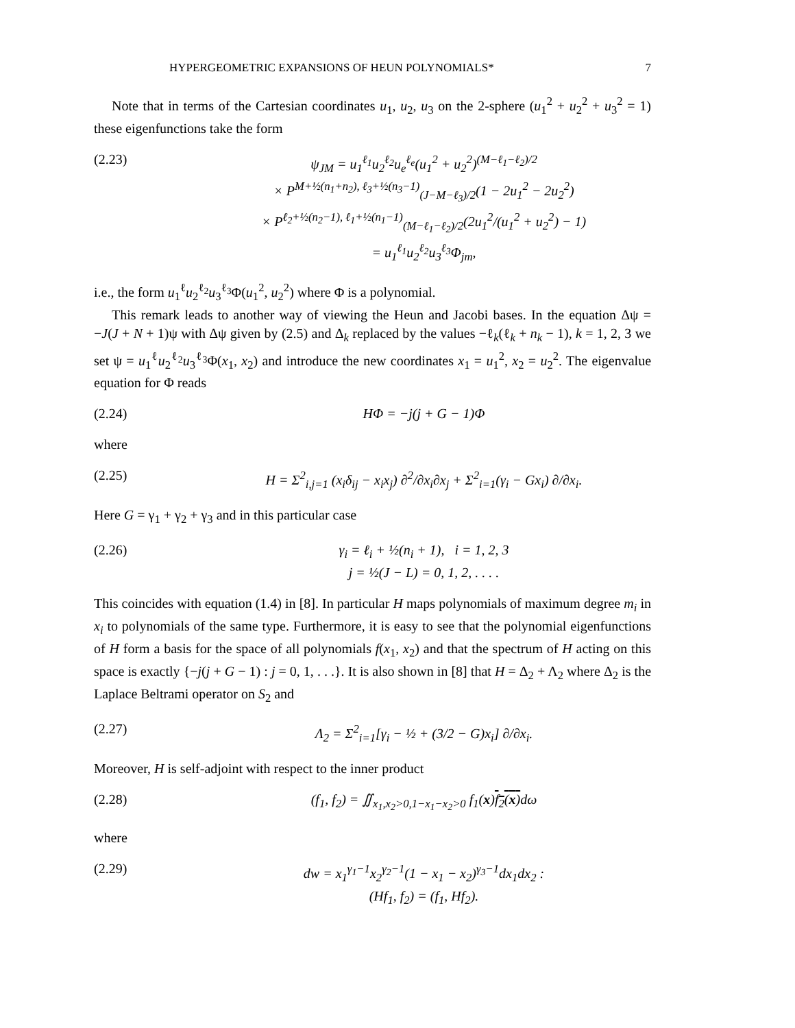HYPERGEOMETRIC EXPANSIONS OF HEUN POLYNOMIALS* 7
Note that in terms of the Cartesian coordinates u<sub>1</sub>, u<sub>2</sub>, u<sub>3</sub> on the 2-sphere (u<sub>1</sub><sup>2</sup> + u<sub>2</sub><sup>2</sup> + u<sub>3</sub><sup>2</sup> = 1) these eigenfunctions take the form
(2.23) ψ<sub>JM</sub> = u<sub>1</sub><sup>ℓ<sub>1</sub></sup>u<sub>2</sub><sup>ℓ<sub>2</sub></sup>u<sub>e</sub><sup>ℓ<sub>e</sub></sup>(u<sub>1</sub><sup>2</sup> + u<sub>2</sub><sup>2</sup>)<sup>(M−ℓ<sub>1</sub>−ℓ<sub>2</sub>)/2</sup>
× P<sup>M+½(n<sub>1</sub>+n<sub>2</sub>), ℓ<sub>3</sub>+½(n<sub>3</sub>−1)</sup><sub>(J−M−ℓ<sub>3</sub>)/2</sub>(1 − 2u<sub>1</sub><sup>2</sup> − 2u<sub>2</sub><sup>2</sup>)
× P<sup>ℓ<sub>2</sub>+½(n<sub>2</sub>−1), ℓ<sub>1</sub>+½(n<sub>1</sub>−1)</sup><sub>(M−ℓ<sub>1</sub>−ℓ<sub>2</sub>)/2</sub>(2u<sub>1</sub><sup>2</sup>/(u<sub>1</sub><sup>2</sup> + u<sub>2</sub><sup>2</sup>) − 1)
= u<sub>1</sub><sup>ℓ<sub>1</sub></sup>u<sub>2</sub><sup>ℓ<sub>2</sub></sup>u<sub>3</sub><sup>ℓ<sub>3</sub></sup>Φ<sub>jm</sub>,
i.e., the form u<sub>1</sub><sup>ℓ</sup>u<sub>2</sub><sup>ℓ<sub>2</sub></sup>u<sub>3</sub><sup>ℓ<sub>3</sub></sup>Φ(u<sub>1</sub><sup>2</sup>, u<sub>2</sub><sup>2</sup>) where Φ is a polynomial.
This remark leads to another way of viewing the Heun and Jacobi bases. In the equation Δψ = −J(J + N + 1)ψ with Δψ given by (2.5) and Δ<sub>k</sub> replaced by the values −ℓ<sub>k</sub>(ℓ<sub>k</sub> + n<sub>k</sub> − 1), k = 1, 2, 3 we set ψ = u<sub>1</sub><sup>ℓ</sup>u<sub>2</sub><sup>ℓ<sub>2</sub></sup>u<sub>3</sub><sup>ℓ<sub>3</sub></sup>Φ(x<sub>1</sub>, x<sub>2</sub>) and introduce the new coordinates x<sub>1</sub> = u<sub>1</sub><sup>2</sup>, x<sub>2</sub> = u<sub>2</sub><sup>2</sup>. The eigenvalue equation for Φ reads
(2.24) HΦ = −j(j + G − 1)Φ
where
(2.25) H = Σ<sup>2</sup><sub>i,j=1</sub> (x<sub>i</sub>δ<sub>ij</sub> − x<sub>i</sub>x<sub>j</sub>) ∂<sup>2</sup>/∂x<sub>i</sub>∂x<sub>j</sub> + Σ<sup>2</sup><sub>i=1</sub>(γ<sub>i</sub> − Gx<sub>i</sub>) ∂/∂x<sub>i</sub>.
Here G = γ<sub>1</sub> + γ<sub>2</sub> + γ<sub>3</sub> and in this particular case
(2.26) γ<sub>i</sub> = ℓ<sub>i</sub> + ½(n<sub>i</sub> + 1), i = 1, 2, 3
j = ½(J − L) = 0, 1, 2, . . . .
This coincides with equation (1.4) in [8]. In particular H maps polynomials of maximum degree m<sub>i</sub> in x<sub>i</sub> to polynomials of the same type. Furthermore, it is easy to see that the polynomial eigenfunctions of H form a basis for the space of all polynomials f(x<sub>1</sub>, x<sub>2</sub>) and that the spectrum of H acting on this space is exactly {−j(j + G − 1) : j = 0, 1, . . .}. It is also shown in [8] that H = Δ<sub>2</sub> + Λ<sub>2</sub> where Δ<sub>2</sub> is the Laplace Beltrami operator on S<sub>2</sub> and
(2.27) Λ<sub>2</sub> = Σ<sup>2</sup><sub>i=1</sub>[γ<sub>i</sub> − ½ + (3/2 − G)x<sub>i</sub>] ∂/∂x<sub>i</sub>.
Moreover, H is self-adjoint with respect to the inner product
(2.28) (f<sub>1</sub>, f<sub>2</sub>) = ∬<sub>x<sub>1</sub>,x<sub>2</sub>>0,1−x<sub>1</sub>−x<sub>2</sub>>0</sub> f<sub>1</sub>(x)f<sub>2</sub>(x) dω
where
(2.29) dw = x<sub>1</sub><sup>γ<sub>1</sub>−1</sup>x<sub>2</sub><sup>γ<sub>2</sub>−1</sup>(1 − x<sub>1</sub> − x<sub>2</sub>)<sup>γ<sub>3</sub>−1</sup>dx<sub>1</sub>dx<sub>2</sub> :
(Hf<sub>1</sub>, f<sub>2</sub>) = (f<sub>1</sub>, Hf<sub>2</sub>).